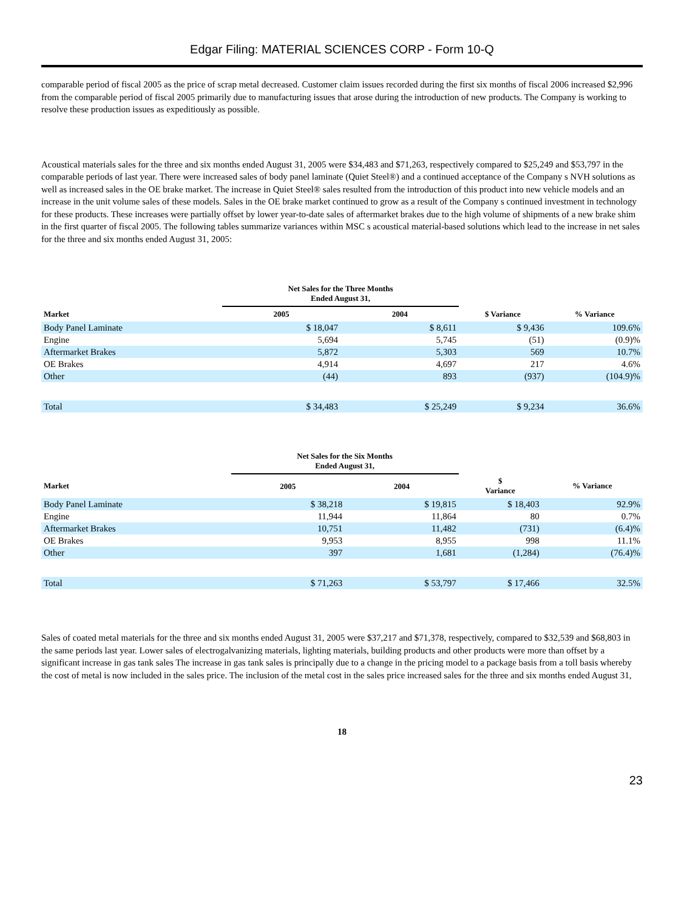Edgar Filing: MATERIAL SCIENCES CORP - Form 10-Q
comparable period of fiscal 2005 as the price of scrap metal decreased. Customer claim issues recorded during the first six months of fiscal 2006 increased $2,996 from the comparable period of fiscal 2005 primarily due to manufacturing issues that arose during the introduction of new products. The Company is working to resolve these production issues as expeditiously as possible.
Acoustical materials sales for the three and six months ended August 31, 2005 were $34,483 and $71,263, respectively compared to $25,249 and $53,797 in the comparable periods of last year. There were increased sales of body panel laminate (Quiet Steel®) and a continued acceptance of the Company s NVH solutions as well as increased sales in the OE brake market. The increase in Quiet Steel® sales resulted from the introduction of this product into new vehicle models and an increase in the unit volume sales of these models. Sales in the OE brake market continued to grow as a result of the Company s continued investment in technology for these products. These increases were partially offset by lower year-to-date sales of aftermarket brakes due to the high volume of shipments of a new brake shim in the first quarter of fiscal 2005. The following tables summarize variances within MSC s acoustical material-based solutions which lead to the increase in net sales for the three and six months ended August 31, 2005:
| | Net Sales for the Three Months Ended August 31, | | | |
| --- | --- | --- | --- | --- |
| Market | 2005 | 2004 | $ Variance | % Variance |
| Body Panel Laminate | $ 18,047 | $ 8,611 | $ 9,436 | 109.6% |
| Engine | 5,694 | 5,745 | (51) | (0.9)% |
| Aftermarket Brakes | 5,872 | 5,303 | 569 | 10.7% |
| OE Brakes | 4,914 | 4,697 | 217 | 4.6% |
| Other | (44) | 893 | (937) | (104.9)% |
| Total | $ 34,483 | $ 25,249 | $ 9,234 | 36.6% |
| | Net Sales for the Six Months Ended August 31, | | | |
| --- | --- | --- | --- | --- |
| Market | 2005 | 2004 | $ Variance | % Variance |
| Body Panel Laminate | $ 38,218 | $ 19,815 | $ 18,403 | 92.9% |
| Engine | 11,944 | 11,864 | 80 | 0.7% |
| Aftermarket Brakes | 10,751 | 11,482 | (731) | (6.4)% |
| OE Brakes | 9,953 | 8,955 | 998 | 11.1% |
| Other | 397 | 1,681 | (1,284) | (76.4)% |
| Total | $ 71,263 | $ 53,797 | $ 17,466 | 32.5% |
Sales of coated metal materials for the three and six months ended August 31, 2005 were $37,217 and $71,378, respectively, compared to $32,539 and $68,803 in the same periods last year. Lower sales of electrogalvanizing materials, lighting materials, building products and other products were more than offset by a significant increase in gas tank sales The increase in gas tank sales is principally due to a change in the pricing model to a package basis from a toll basis whereby the cost of metal is now included in the sales price. The inclusion of the metal cost in the sales price increased sales for the three and six months ended August 31,
18
23